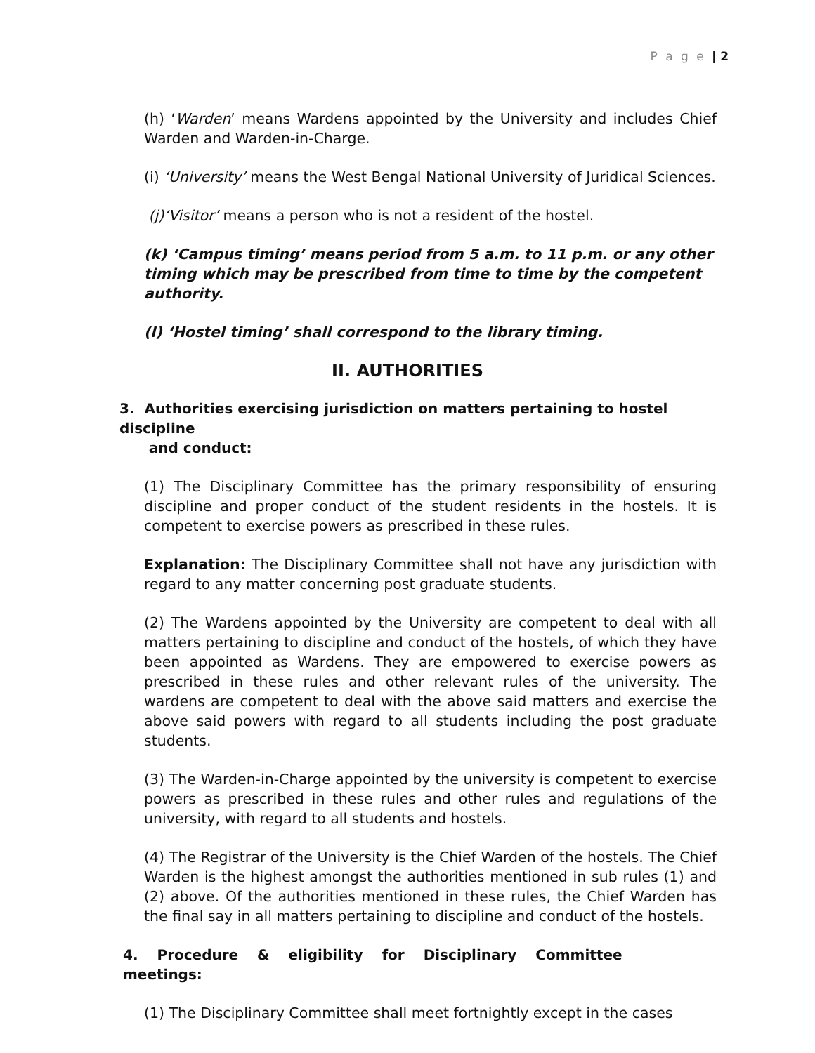P a g e | 2
(h) ‘Warden’ means Wardens appointed by the University and includes Chief Warden and Warden-in-Charge.
(i) ‘University’ means the West Bengal National University of Juridical Sciences.
(j)‘Visitor’ means a person who is not a resident of the hostel.
(k) ‘Campus timing’ means period from 5 a.m. to 11 p.m. or any other timing which may be prescribed from time to time by the competent authority.
(l) ‘Hostel timing’ shall correspond to the library timing.
II. AUTHORITIES
3. Authorities exercising jurisdiction on matters pertaining to hostel discipline
and conduct:
(1) The Disciplinary Committee has the primary responsibility of ensuring discipline and proper conduct of the student residents in the hostels. It is competent to exercise powers as prescribed in these rules.
Explanation: The Disciplinary Committee shall not have any jurisdiction with regard to any matter concerning post graduate students.
(2) The Wardens appointed by the University are competent to deal with all matters pertaining to discipline and conduct of the hostels, of which they have been appointed as Wardens. They are empowered to exercise powers as prescribed in these rules and other relevant rules of the university. The wardens are competent to deal with the above said matters and exercise the above said powers with regard to all students including the post graduate students.
(3) The Warden-in-Charge appointed by the university is competent to exercise powers as prescribed in these rules and other rules and regulations of the university, with regard to all students and hostels.
(4) The Registrar of the University is the Chief Warden of the hostels. The Chief Warden is the highest amongst the authorities mentioned in sub rules (1) and (2) above. Of the authorities mentioned in these rules, the Chief Warden has the final say in all matters pertaining to discipline and conduct of the hostels.
4. Procedure & eligibility for Disciplinary Committee meetings:
(1) The Disciplinary Committee shall meet fortnightly except in the cases